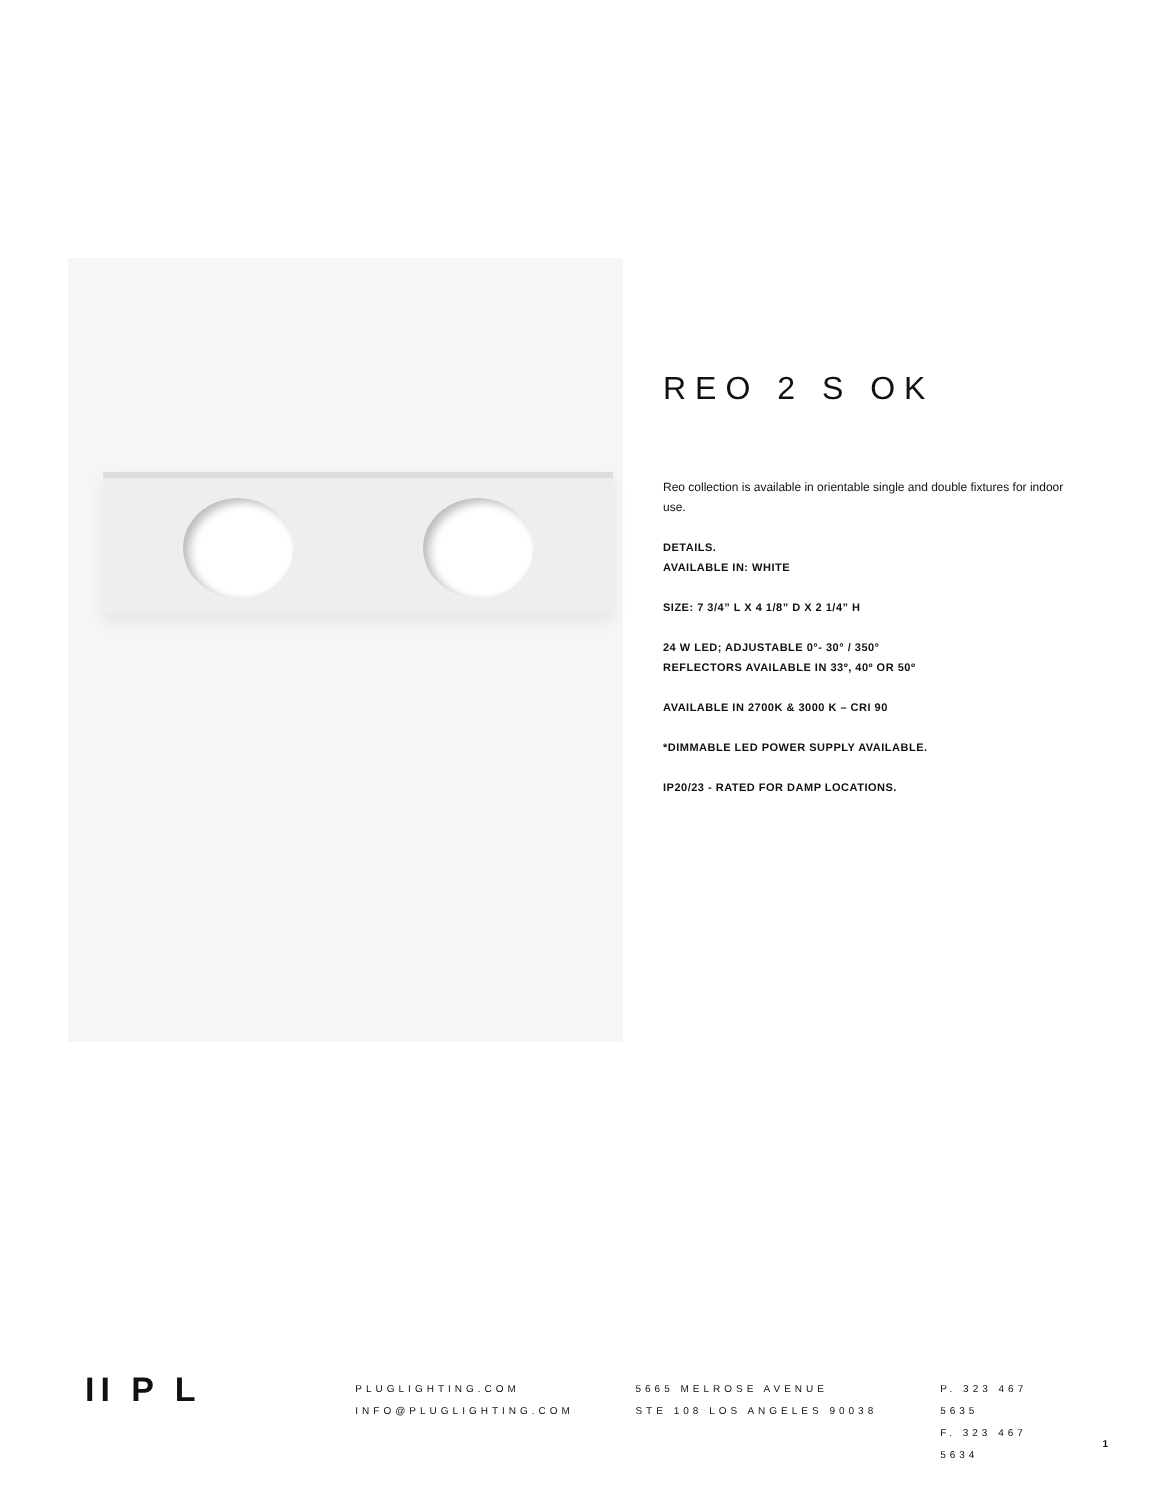REO 2 S OK
Reo collection is available in orientable single and double fixtures for indoor use.
DETAILS.
AVAILABLE IN: WHITE
SIZE: 7 3/4” L X 4 1/8” D X 2 1/4” H
24 W LED; ADJUSTABLE 0°- 30° / 350°
REFLECTORS AVAILABLE IN 33º, 40º OR 50º
AVAILABLE IN 2700K & 3000 K – CRI 90
*DIMMABLE LED POWER SUPPLY AVAILABLE.
IP20/23 - RATED FOR DAMP LOCATIONS.
II P L
PLUGLIGHTING.COM
INFO@PLUGLIGHTING.COM
5665 MELROSE AVENUE
STE 108 LOS ANGELES 90038
P. 323 467 5635
F. 323 467 5634
1